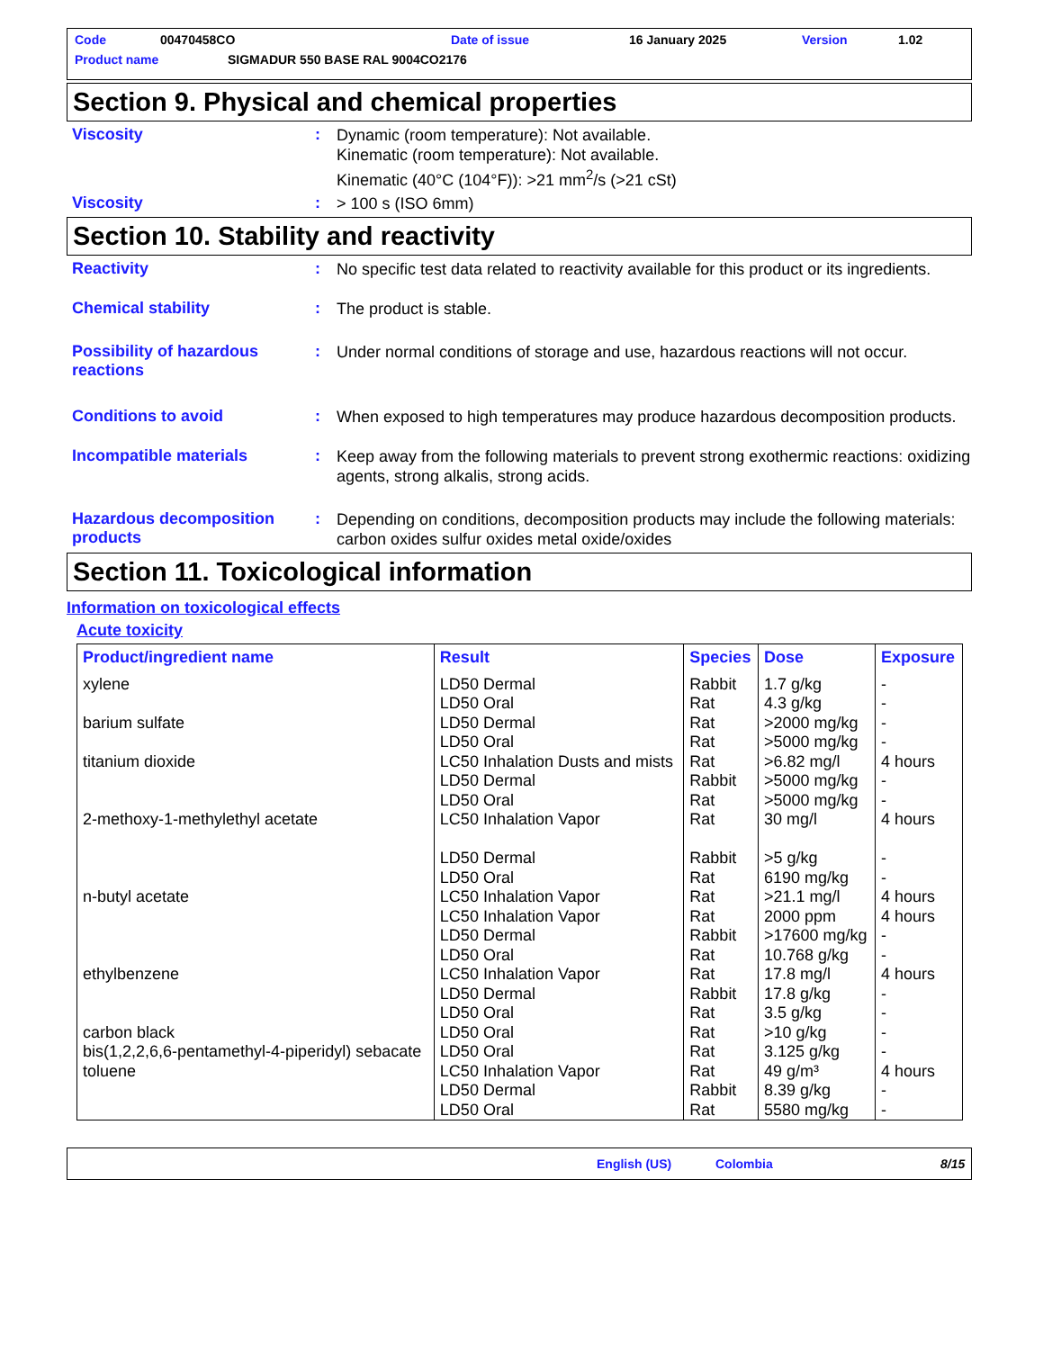Code 00470458CO Date of issue 16 January 2025 Version 1.02
Product name SIGMADUR 550 BASE RAL 9004CO2176
Section 9. Physical and chemical properties
Viscosity :
Dynamic (room temperature): Not available.
Kinematic (room temperature): Not available.
Kinematic (40°C (104°F)): >21 mm<sup>2</sup>/s (>21 cSt)
Viscosity :
> 100 s (ISO 6mm)
Section 10. Stability and reactivity
Reactivity :
No specific test data related to reactivity available for this product or its ingredients.
Chemical stability :
The product is stable.
Possibility of hazardous reactions
:
Under normal conditions of storage and use, hazardous reactions will not occur.
Conditions to avoid :
When exposed to high temperatures may produce hazardous decomposition products.
Incompatible materials :
Keep away from the following materials to prevent strong exothermic reactions: oxidizing agents, strong alkalis, strong acids.
Hazardous decomposition products
:
Depending on conditions, decomposition products may include the following materials: carbon oxides sulfur oxides metal oxide/oxides
Section 11. Toxicological information
Information on toxicological effects
Acute toxicity
| Product/ingredient name | Result | Species | Dose | Exposure |
| --- | --- | --- | --- | --- |
| xylene | LD50 Dermal LD50 Oral | Rabbit Rat | 1.7 g/kg 4.3 g/kg | - - |
| barium sulfate | LD50 Dermal LD50 Oral | Rat Rat | >2000 mg/kg >5000 mg/kg | - - |
| titanium dioxide | LC50 Inhalation Dusts and mists LD50 Dermal LD50 Oral | Rat Rabbit Rat | >6.82 mg/l >5000 mg/kg >5000 mg/kg | 4 hours - - |
| 2-methoxy-1-methylethyl acetate | LC50 Inhalation Vapor LD50 Dermal LD50 Oral | Rat Rabbit Rat | 30 mg/l >5 g/kg 6190 mg/kg | 4 hours - - |
| n-butyl acetate | LC50 Inhalation Vapor LC50 Inhalation Vapor LD50 Dermal LD50 Oral | Rat Rat Rabbit Rat | >21.1 mg/l 2000 ppm >17600 mg/kg 10.768 g/kg | 4 hours 4 hours - - |
| ethylbenzene | LC50 Inhalation Vapor LD50 Dermal LD50 Oral | Rat Rabbit Rat | 17.8 mg/l 17.8 g/kg 3.5 g/kg | 4 hours - - |
| carbon black | LD50 Oral | Rat | >10 g/kg | - |
| bis(1,2,2,6,6-pentamethyl-4-piperidyl) sebacate | LD50 Oral | Rat | 3.125 g/kg | - |
| toluene | LC50 Inhalation Vapor LD50 Dermal LD50 Oral | Rat Rabbit Rat | 49 g/m³ 8.39 g/kg 5580 mg/kg | 4 hours - - |
English (US) Colombia 8/15